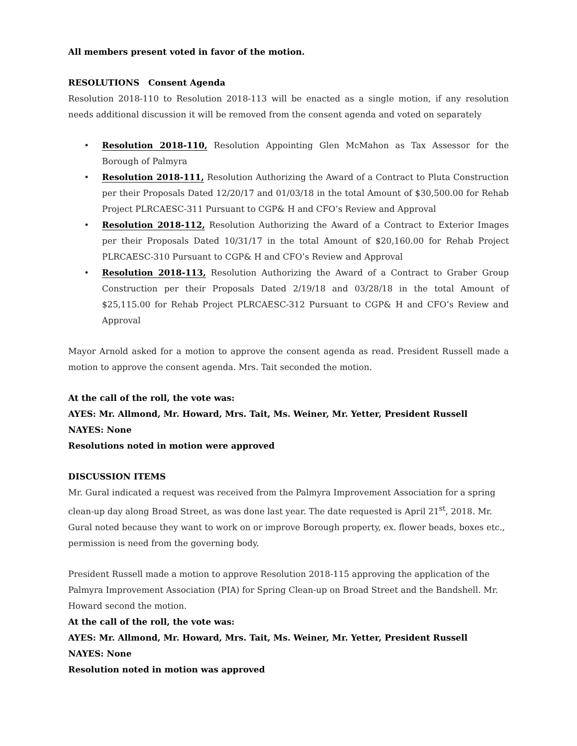All members present voted in favor of the motion.
RESOLUTIONS Consent Agenda
Resolution 2018-110 to Resolution 2018-113 will be enacted as a single motion, if any resolution needs additional discussion it will be removed from the consent agenda and voted on separately
Resolution 2018-110, Resolution Appointing Glen McMahon as Tax Assessor for the Borough of Palmyra
Resolution 2018-111, Resolution Authorizing the Award of a Contract to Pluta Construction per their Proposals Dated 12/20/17 and 01/03/18 in the total Amount of $30,500.00 for Rehab Project PLRCAESC-311 Pursuant to CGP& H and CFO’s Review and Approval
Resolution 2018-112, Resolution Authorizing the Award of a Contract to Exterior Images per their Proposals Dated 10/31/17 in the total Amount of $20,160.00 for Rehab Project PLRCAESC-310 Pursuant to CGP& H and CFO’s Review and Approval
Resolution 2018-113, Resolution Authorizing the Award of a Contract to Graber Group Construction per their Proposals Dated 2/19/18 and 03/28/18 in the total Amount of $25,115.00 for Rehab Project PLRCAESC-312 Pursuant to CGP& H and CFO’s Review and Approval
Mayor Arnold asked for a motion to approve the consent agenda as read. President Russell made a motion to approve the consent agenda. Mrs. Tait seconded the motion.
At the call of the roll, the vote was:
AYES: Mr. Allmond, Mr. Howard, Mrs. Tait, Ms. Weiner, Mr. Yetter, President Russell
NAYES: None
Resolutions noted in motion were approved
DISCUSSION ITEMS
Mr. Gural indicated a request was received from the Palmyra Improvement Association for a spring clean-up day along Broad Street, as was done last year. The date requested is April 21<sup>st</sup>, 2018. Mr. Gural noted because they want to work on or improve Borough property, ex. flower beads, boxes etc., permission is need from the governing body.
President Russell made a motion to approve Resolution 2018-115 approving the application of the Palmyra Improvement Association (PIA) for Spring Clean-up on Broad Street and the Bandshell. Mr. Howard second the motion.
At the call of the roll, the vote was:
AYES: Mr. Allmond, Mr. Howard, Mrs. Tait, Ms. Weiner, Mr. Yetter, President Russell
NAYES: None
Resolution noted in motion was approved